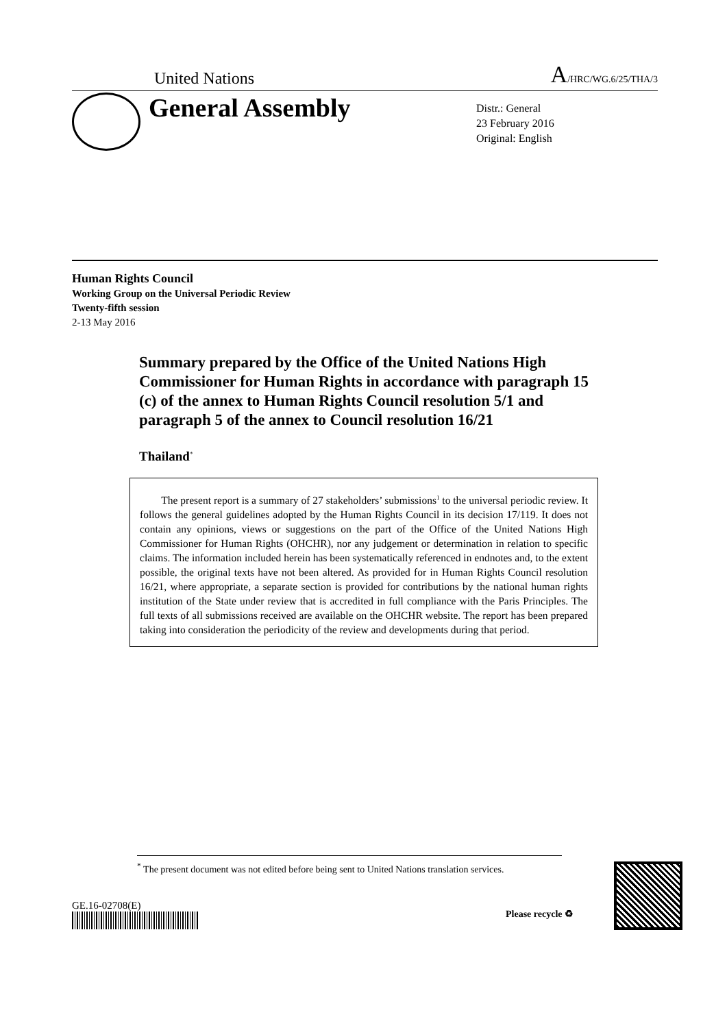United Nations A/HRC/WG.6/25/THA/3
General Assembly
Distr.: General
23 February 2016
Original: English
Human Rights Council
Working Group on the Universal Periodic Review
Twenty-fifth session
2-13 May 2016
Summary prepared by the Office of the United Nations High Commissioner for Human Rights in accordance with paragraph 15 (c) of the annex to Human Rights Council resolution 5/1 and paragraph 5 of the annex to Council resolution 16/21
Thailand<sup>*</sup>
The present report is a summary of 27 stakeholders’ submissions<sup>1</sup> to the universal periodic review. It follows the general guidelines adopted by the Human Rights Council in its decision 17/119. It does not contain any opinions, views or suggestions on the part of the Office of the United Nations High Commissioner for Human Rights (OHCHR), nor any judgement or determination in relation to specific claims. The information included herein has been systematically referenced in endnotes and, to the extent possible, the original texts have not been altered. As provided for in Human Rights Council resolution 16/21, where appropriate, a separate section is provided for contributions by the national human rights institution of the State under review that is accredited in full compliance with the Paris Principles. The full texts of all submissions received are available on the OHCHR website. The report has been prepared taking into consideration the periodicity of the review and developments during that period.
<sup>*</sup> The present document was not edited before being sent to United Nations translation services.
GE.16-02708(E)
Please recycle ♻